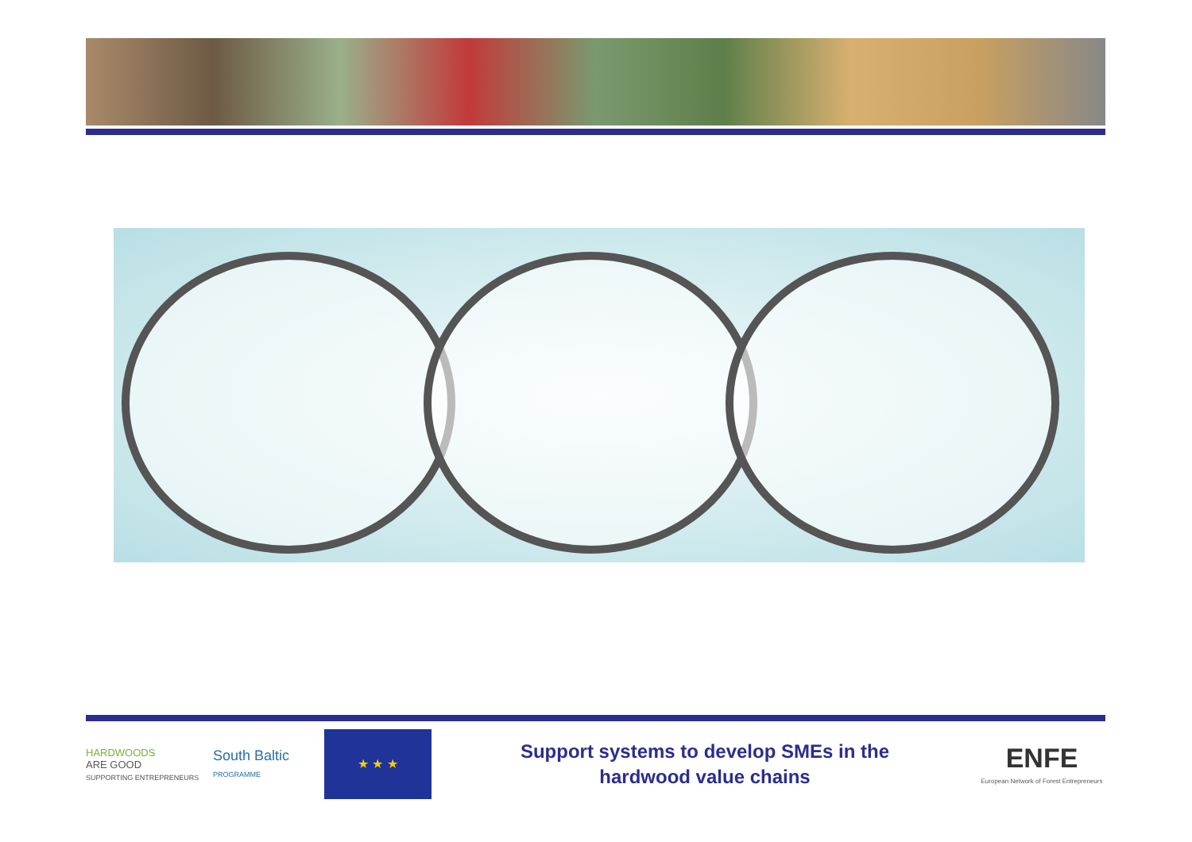HARDWOODS
ARE GOOD
SUPPORTING ENTREPRENEURS
South Baltic
PROGRAMME
★ ★ ★
Support systems to develop SMEs in the
hardwood value chains
ENFE
European Network of Forest Entrepreneurs